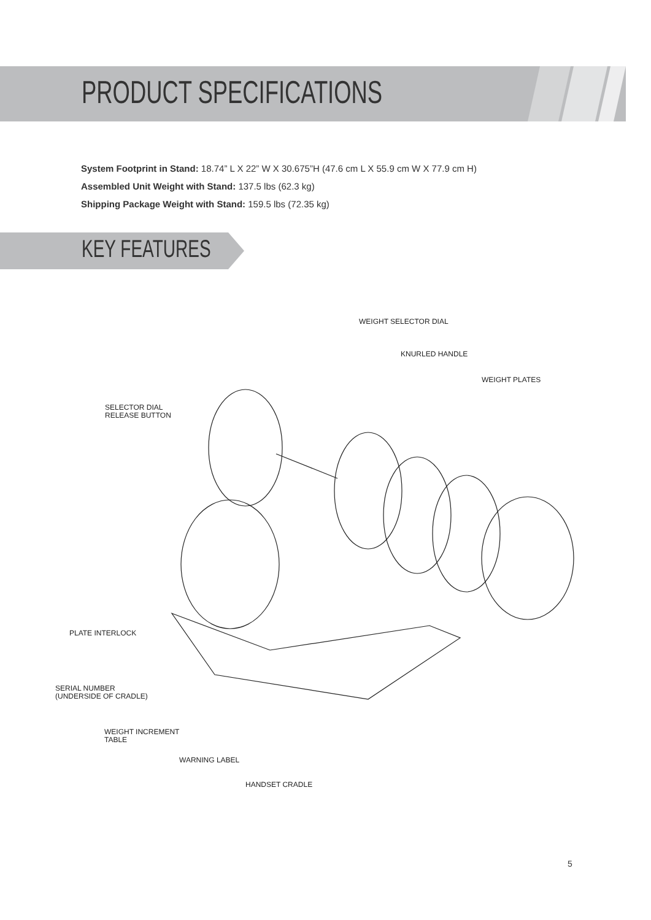PRODUCT SPECIFICATIONS
System Footprint in Stand: 18.74” L X 22” W X 30.675”H (47.6 cm L X 55.9 cm W X 77.9 cm H)
Assembled Unit Weight with Stand: 137.5 lbs (62.3 kg)
Shipping Package Weight with Stand: 159.5 lbs (72.35 kg)
KEY FEATURES
WEIGHT SELECTOR DIAL
KNURLED HANDLE
WEIGHT PLATES
SELECTOR DIAL
RELEASE BUTTON
PLATE INTERLOCK
SERIAL NUMBER
(UNDERSIDE OF CRADLE)
WEIGHT INCREMENT
TABLE
WARNING LABEL
HANDSET CRADLE
5